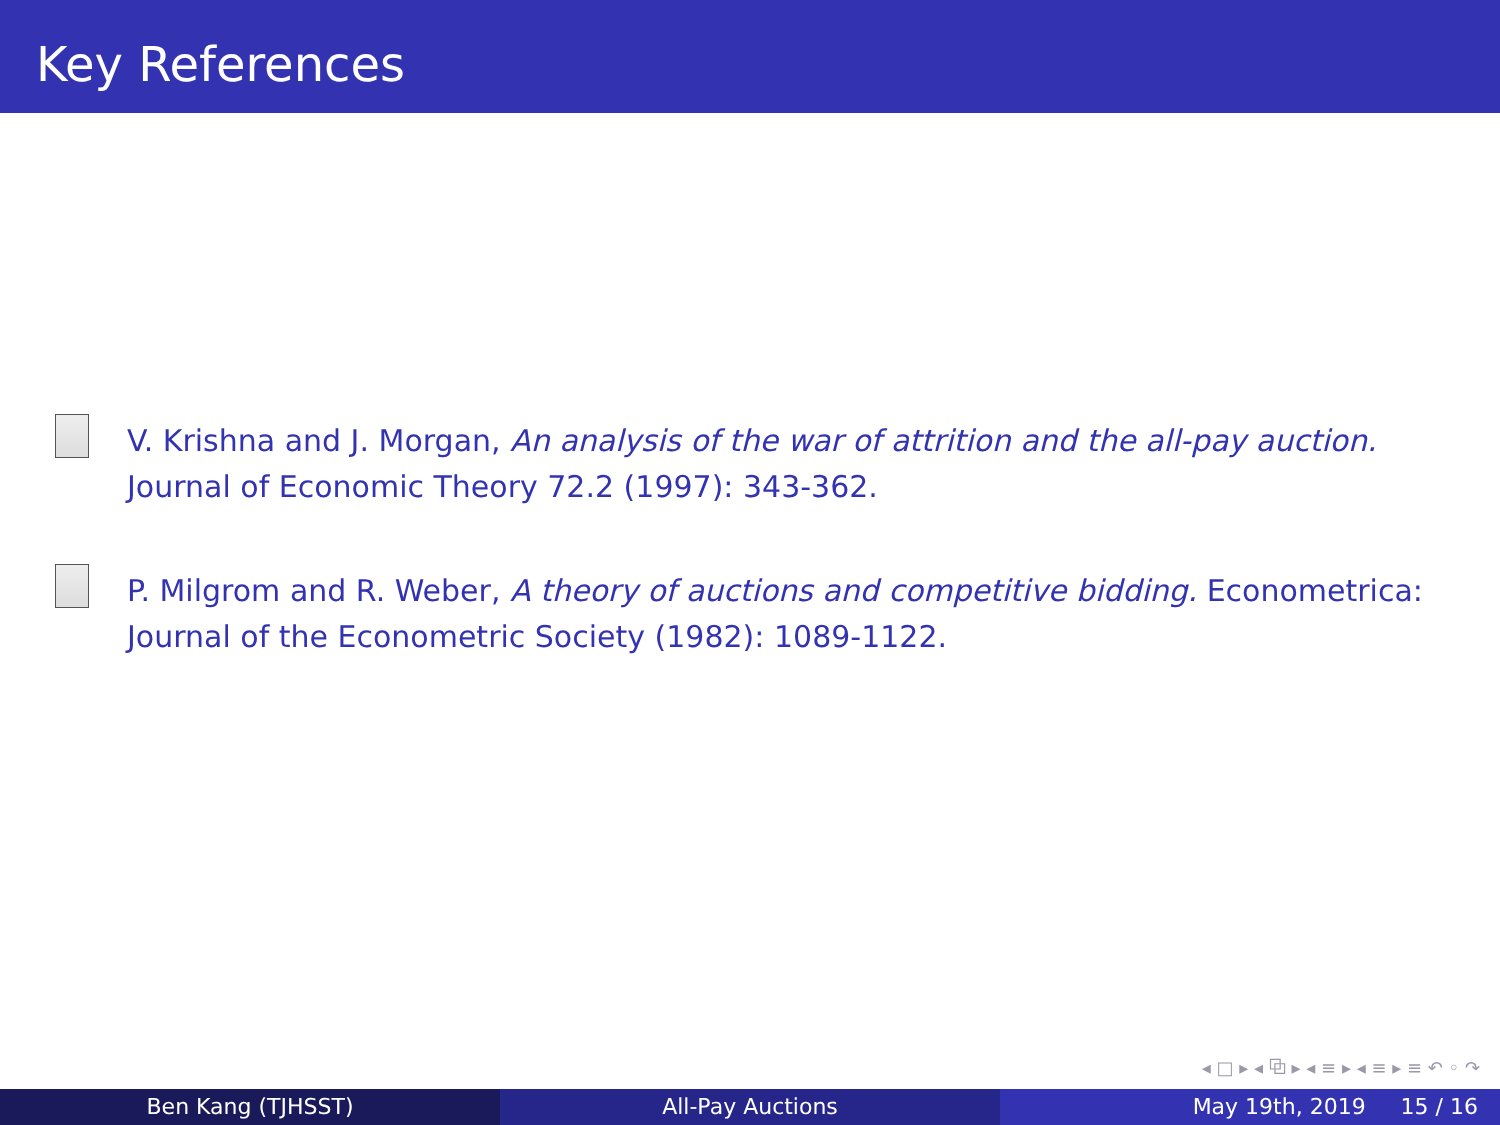Key References
V. Krishna and J. Morgan, An analysis of the war of attrition and the all-pay auction. Journal of Economic Theory 72.2 (1997): 343-362.
P. Milgrom and R. Weber, A theory of auctions and competitive bidding. Econometrica: Journal of the Econometric Society (1982): 1089-1122.
◂ □ ▸ ◂ ⧉ ▸ ◂ ≡ ▸ ◂ ≡ ▸ ≡ ↶ ◦ ↷
Ben Kang (TJHSST) All-Pay Auctions May 19th, 2019 15 / 16